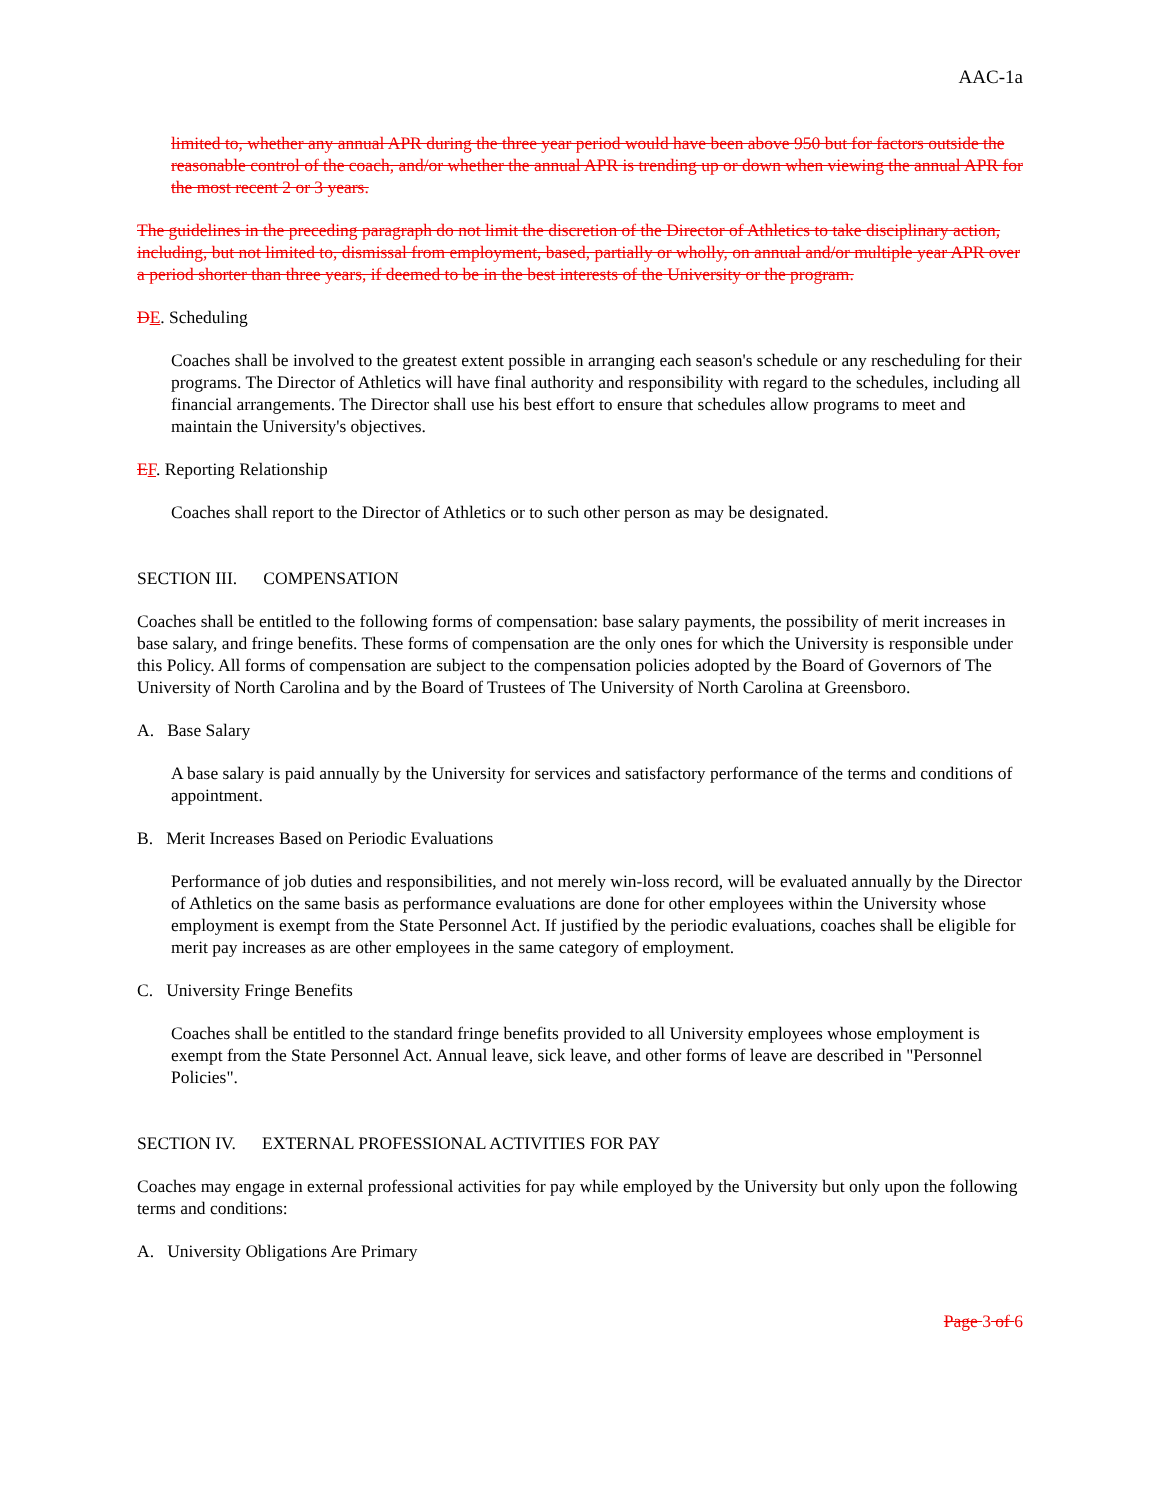AAC-1a
limited to, whether any annual APR during the three year period would have been above 950 but for factors outside the reasonable control of the coach, and/or whether the annual APR is trending up or down when viewing the annual APR for the most recent 2 or 3 years.
The guidelines in the preceding paragraph do not limit the discretion of the Director of Athletics to take disciplinary action, including, but not limited to, dismissal from employment, based, partially or wholly, on annual and/or multiple year APR over a period shorter than three years, if deemed to be in the best interests of the University or the program.
DE. Scheduling
Coaches shall be involved to the greatest extent possible in arranging each season's schedule or any rescheduling for their programs. The Director of Athletics will have final authority and responsibility with regard to the schedules, including all financial arrangements. The Director shall use his best effort to ensure that schedules allow programs to meet and maintain the University's objectives.
EF. Reporting Relationship
Coaches shall report to the Director of Athletics or to such other person as may be designated.
SECTION III. COMPENSATION
Coaches shall be entitled to the following forms of compensation: base salary payments, the possibility of merit increases in base salary, and fringe benefits. These forms of compensation are the only ones for which the University is responsible under this Policy. All forms of compensation are subject to the compensation policies adopted by the Board of Governors of The University of North Carolina and by the Board of Trustees of The University of North Carolina at Greensboro.
A. Base Salary
A base salary is paid annually by the University for services and satisfactory performance of the terms and conditions of appointment.
B. Merit Increases Based on Periodic Evaluations
Performance of job duties and responsibilities, and not merely win-loss record, will be evaluated annually by the Director of Athletics on the same basis as performance evaluations are done for other employees within the University whose employment is exempt from the State Personnel Act. If justified by the periodic evaluations, coaches shall be eligible for merit pay increases as are other employees in the same category of employment.
C. University Fringe Benefits
Coaches shall be entitled to the standard fringe benefits provided to all University employees whose employment is exempt from the State Personnel Act. Annual leave, sick leave, and other forms of leave are described in "Personnel Policies".
SECTION IV. EXTERNAL PROFESSIONAL ACTIVITIES FOR PAY
Coaches may engage in external professional activities for pay while employed by the University but only upon the following terms and conditions:
A. University Obligations Are Primary
Page 3 of 6